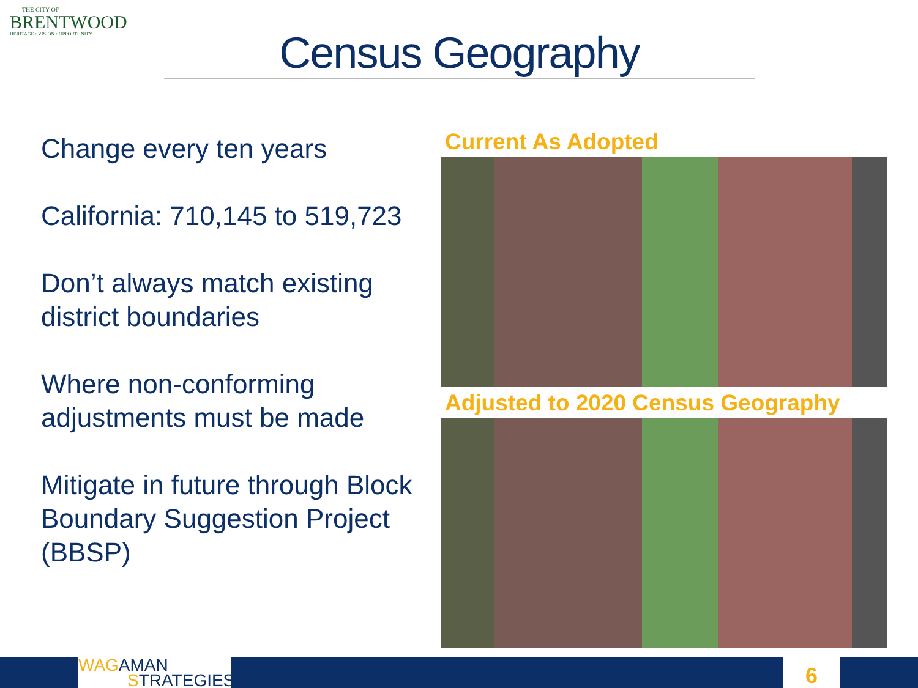THE CITY OF
BRENTWOOD
HERITAGE • VISION • OPPORTUNITY
Census Geography
Change every ten years
California: 710,145 to 519,723
Don’t always match existing district boundaries
Where non-conforming adjustments must be made
Mitigate in future through Block Boundary Suggestion Project (BBSP)
Current As Adopted
Adjusted to 2020 Census Geography
WAG AMAN
STRATEGIES
6